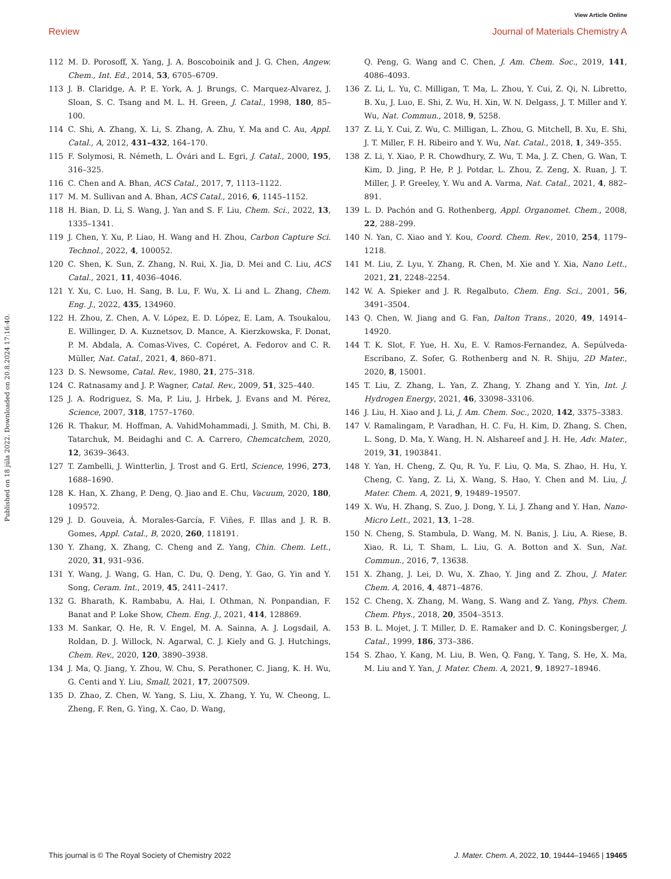View Article Online
Review Journal of Materials Chemistry A
Published on 18 júla 2022. Downloaded on 20.8.2024 17:16:40.
112 M. D. Porosoff, X. Yang, J. A. Boscoboinik and J. G. Chen, Angew. Chem., Int. Ed., 2014, 53, 6705–6709.
113 J. B. Claridge, A. P. E. York, A. J. Brungs, C. Marquez-Alvarez, J. Sloan, S. C. Tsang and M. L. H. Green, J. Catal., 1998, 180, 85–100.
114 C. Shi, A. Zhang, X. Li, S. Zhang, A. Zhu, Y. Ma and C. Au, Appl. Catal., A, 2012, 431–432, 164–170.
115 F. Solymosi, R. Németh, L. Óvári and L. Egri, J. Catal., 2000, 195, 316–325.
116 C. Chen and A. Bhan, ACS Catal., 2017, 7, 1113–1122.
117 M. M. Sullivan and A. Bhan, ACS Catal., 2016, 6, 1145–1152.
118 H. Bian, D. Li, S. Wang, J. Yan and S. F. Liu, Chem. Sci., 2022, 13, 1335–1341.
119 J. Chen, Y. Xu, P. Liao, H. Wang and H. Zhou, Carbon Capture Sci. Technol., 2022, 4, 100052.
120 C. Shen, K. Sun, Z. Zhang, N. Rui, X. Jia, D. Mei and C. Liu, ACS Catal., 2021, 11, 4036–4046.
121 Y. Xu, C. Luo, H. Sang, B. Lu, F. Wu, X. Li and L. Zhang, Chem. Eng. J., 2022, 435, 134960.
122 H. Zhou, Z. Chen, A. V. López, E. D. López, E. Lam, A. Tsoukalou, E. Willinger, D. A. Kuznetsov, D. Mance, A. Kierzkowska, F. Donat, P. M. Abdala, A. Comas-Vives, C. Copéret, A. Fedorov and C. R. Müller, Nat. Catal., 2021, 4, 860–871.
123 D. S. Newsome, Catal. Rev., 1980, 21, 275–318.
124 C. Ratnasamy and J. P. Wagner, Catal. Rev., 2009, 51, 325–440.
125 J. A. Rodriguez, S. Ma, P. Liu, J. Hrbek, J. Evans and M. Pérez, Science, 2007, 318, 1757–1760.
126 R. Thakur, M. Hoffman, A. VahidMohammadi, J. Smith, M. Chi, B. Tatarchuk, M. Beidaghi and C. A. Carrero, Chemcatchem, 2020, 12, 3639–3643.
127 T. Zambelli, J. Wintterlin, J. Trost and G. Ertl, Science, 1996, 273, 1688–1690.
128 K. Han, X. Zhang, P. Deng, Q. Jiao and E. Chu, Vacuum, 2020, 180, 109572.
129 J. D. Gouveia, Á. Morales-García, F. Viñes, F. Illas and J. R. B. Gomes, Appl. Catal., B, 2020, 260, 118191.
130 Y. Zhang, X. Zhang, C. Cheng and Z. Yang, Chin. Chem. Lett., 2020, 31, 931–936.
131 Y. Wang, J. Wang, G. Han, C. Du, Q. Deng, Y. Gao, G. Yin and Y. Song, Ceram. Int., 2019, 45, 2411–2417.
132 G. Bharath, K. Rambabu, A. Hai, I. Othman, N. Ponpandian, F. Banat and P. Loke Show, Chem. Eng. J., 2021, 414, 128869.
133 M. Sankar, Q. He, R. V. Engel, M. A. Sainna, A. J. Logsdail, A. Roldan, D. J. Willock, N. Agarwal, C. J. Kiely and G. J. Hutchings, Chem. Rev., 2020, 120, 3890–3938.
134 J. Ma, Q. Jiang, Y. Zhou, W. Chu, S. Perathoner, C. Jiang, K. H. Wu, G. Centi and Y. Liu, Small, 2021, 17, 2007509.
135 D. Zhao, Z. Chen, W. Yang, S. Liu, X. Zhang, Y. Yu, W. Cheong, L. Zheng, F. Ren, G. Ying, X. Cao, D. Wang,
Q. Peng, G. Wang and C. Chen, J. Am. Chem. Soc., 2019, 141, 4086–4093.
136 Z. Li, L. Yu, C. Milligan, T. Ma, L. Zhou, Y. Cui, Z. Qi, N. Libretto, B. Xu, J. Luo, E. Shi, Z. Wu, H. Xin, W. N. Delgass, J. T. Miller and Y. Wu, Nat. Commun., 2018, 9, 5258.
137 Z. Li, Y. Cui, Z. Wu, C. Milligan, L. Zhou, G. Mitchell, B. Xu, E. Shi, J. T. Miller, F. H. Ribeiro and Y. Wu, Nat. Catal., 2018, 1, 349–355.
138 Z. Li, Y. Xiao, P. R. Chowdhury, Z. Wu, T. Ma, J. Z. Chen, G. Wan, T. Kim, D. Jing, P. He, P. J. Potdar, L. Zhou, Z. Zeng, X. Ruan, J. T. Miller, J. P. Greeley, Y. Wu and A. Varma, Nat. Catal., 2021, 4, 882–891.
139 L. D. Pachón and G. Rothenberg, Appl. Organomet. Chem., 2008, 22, 288–299.
140 N. Yan, C. Xiao and Y. Kou, Coord. Chem. Rev., 2010, 254, 1179–1218.
141 M. Liu, Z. Lyu, Y. Zhang, R. Chen, M. Xie and Y. Xia, Nano Lett., 2021, 21, 2248–2254.
142 W. A. Spieker and J. R. Regalbuto, Chem. Eng. Sci., 2001, 56, 3491–3504.
143 Q. Chen, W. Jiang and G. Fan, Dalton Trans., 2020, 49, 14914–14920.
144 T. K. Slot, F. Yue, H. Xu, E. V. Ramos-Fernandez, A. Sepúlveda-Escribano, Z. Sofer, G. Rothenberg and N. R. Shiju, 2D Mater., 2020, 8, 15001.
145 T. Liu, Z. Zhang, L. Yan, Z. Zhang, Y. Zhang and Y. Yin, Int. J. Hydrogen Energy, 2021, 46, 33098–33106.
146 J. Liu, H. Xiao and J. Li, J. Am. Chem. Soc., 2020, 142, 3375–3383.
147 V. Ramalingam, P. Varadhan, H. C. Fu, H. Kim, D. Zhang, S. Chen, L. Song, D. Ma, Y. Wang, H. N. Alshareef and J. H. He, Adv. Mater., 2019, 31, 1903841.
148 Y. Yan, H. Cheng, Z. Qu, R. Yu, F. Liu, Q. Ma, S. Zhao, H. Hu, Y. Cheng, C. Yang, Z. Li, X. Wang, S. Hao, Y. Chen and M. Liu, J. Mater. Chem. A, 2021, 9, 19489–19507.
149 X. Wu, H. Zhang, S. Zuo, J. Dong, Y. Li, J. Zhang and Y. Han, Nano-Micro Lett., 2021, 13, 1–28.
150 N. Cheng, S. Stambula, D. Wang, M. N. Banis, J. Liu, A. Riese, B. Xiao, R. Li, T. Sham, L. Liu, G. A. Botton and X. Sun, Nat. Commun., 2016, 7, 13638.
151 X. Zhang, J. Lei, D. Wu, X. Zhao, Y. Jing and Z. Zhou, J. Mater. Chem. A, 2016, 4, 4871–4876.
152 C. Cheng, X. Zhang, M. Wang, S. Wang and Z. Yang, Phys. Chem. Chem. Phys., 2018, 20, 3504–3513.
153 B. L. Mojet, J. T. Miller, D. E. Ramaker and D. C. Koningsberger, J. Catal., 1999, 186, 373–386.
154 S. Zhao, Y. Kang, M. Liu, B. Wen, Q. Fang, Y. Tang, S. He, X. Ma, M. Liu and Y. Yan, J. Mater. Chem. A, 2021, 9, 18927–18946.
This journal is © The Royal Society of Chemistry 2022 J. Mater. Chem. A, 2022, 10, 19444–19465 | 19465